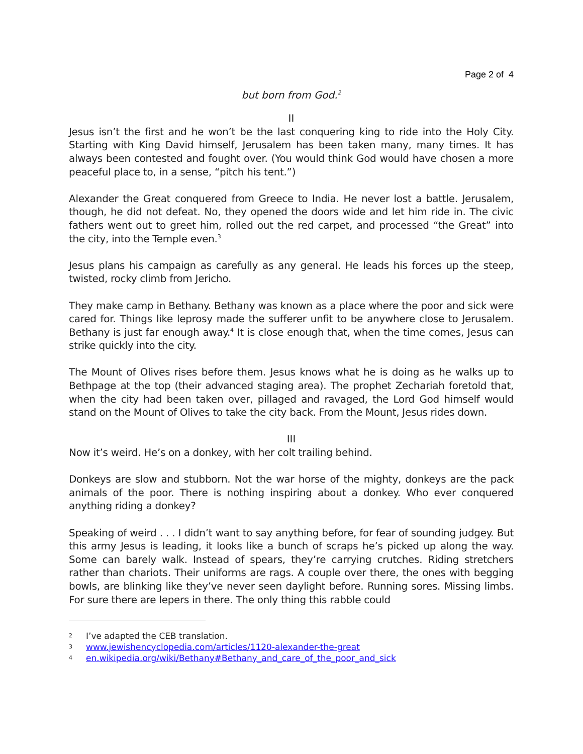Page 2 of 4
but born from God.<sup>2</sup>
II
Jesus isn’t the first and he won’t be the last conquering king to ride into the Holy City. Starting with King David himself, Jerusalem has been taken many, many times. It has always been contested and fought over. (You would think God would have chosen a more peaceful place to, in a sense, “pitch his tent.”)
Alexander the Great conquered from Greece to India. He never lost a battle. Jerusalem, though, he did not defeat. No, they opened the doors wide and let him ride in. The civic fathers went out to greet him, rolled out the red carpet, and processed “the Great” into the city, into the Temple even.<sup>3</sup>
Jesus plans his campaign as carefully as any general. He leads his forces up the steep, twisted, rocky climb from Jericho.
They make camp in Bethany. Bethany was known as a place where the poor and sick were cared for. Things like leprosy made the sufferer unfit to be anywhere close to Jerusalem. Bethany is just far enough away.<sup>4</sup> It is close enough that, when the time comes, Jesus can strike quickly into the city.
The Mount of Olives rises before them. Jesus knows what he is doing as he walks up to Bethpage at the top (their advanced staging area). The prophet Zechariah foretold that, when the city had been taken over, pillaged and ravaged, the Lord God himself would stand on the Mount of Olives to take the city back. From the Mount, Jesus rides down.
III
Now it’s weird. He’s on a donkey, with her colt trailing behind.
Donkeys are slow and stubborn. Not the war horse of the mighty, donkeys are the pack animals of the poor. There is nothing inspiring about a donkey. Who ever conquered anything riding a donkey?
Speaking of weird . . . I didn’t want to say anything before, for fear of sounding judgey. But this army Jesus is leading, it looks like a bunch of scraps he’s picked up along the way. Some can barely walk. Instead of spears, they’re carrying crutches. Riding stretchers rather than chariots. Their uniforms are rags. A couple over there, the ones with begging bowls, are blinking like they’ve never seen daylight before. Running sores. Missing limbs. For sure there are lepers in there. The only thing this rabble could
2 I’ve adapted the CEB translation.
3 www.jewishencyclopedia.com/articles/1120-alexander-the-great
4 en.wikipedia.org/wiki/Bethany#Bethany_and_care_of_the_poor_and_sick